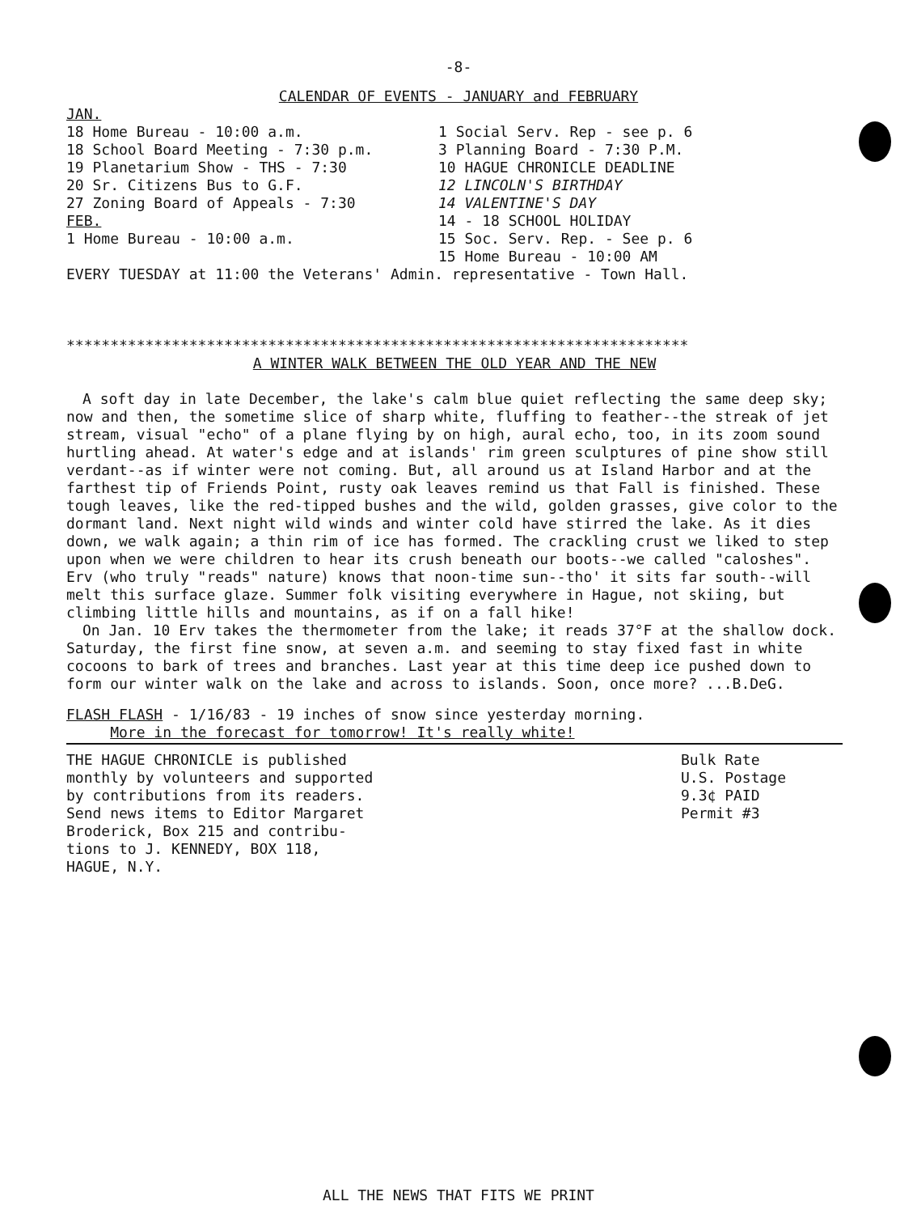-8-
CALENDAR OF EVENTS - JANUARY and FEBRUARY
JAN.
18 Home Bureau - 10:00 a.m. 1 Social Serv. Rep - see p. 6
18 School Board Meeting - 7:30 p.m. 3 Planning Board - 7:30 P.M.
19 Planetarium Show - THS - 7:30 10 HAGUE CHRONICLE DEADLINE
20 Sr. Citizens Bus to G.F. 12 LINCOLN'S BIRTHDAY
27 Zoning Board of Appeals - 7:30 14 VALENTINE'S DAY
FEB. 14 - 18 SCHOOL HOLIDAY
1 Home Bureau - 10:00 a.m. 15 Soc. Serv. Rep. - See p. 6
15 Home Bureau - 10:00 AM
EVERY TUESDAY at 11:00 the Veterans' Admin. representative - Town Hall.
***********************************************************************
A WINTER WALK BETWEEN THE OLD YEAR AND THE NEW
A soft day in late December, the lake's calm blue quiet reflecting the same deep sky; now and then, the sometime slice of sharp white, fluffing to feather--the streak of jet stream, visual "echo" of a plane flying by on high, aural echo, too, in its zoom sound hurtling ahead. At water's edge and at islands' rim green sculptures of pine show still verdant--as if winter were not coming. But, all around us at Island Harbor and at the farthest tip of Friends Point, rusty oak leaves remind us that Fall is finished. These tough leaves, like the red-tipped bushes and the wild, golden grasses, give color to the dormant land. Next night wild winds and winter cold have stirred the lake. As it dies down, we walk again; a thin rim of ice has formed. The crackling crust we liked to step upon when we were children to hear its crush beneath our boots--we called "caloshes". Erv (who truly "reads" nature) knows that noon-time sun--tho' it sits far south--will melt this surface glaze. Summer folk visiting everywhere in Hague, not skiing, but climbing little hills and mountains, as if on a fall hike!
On Jan. 10 Erv takes the thermometer from the lake; it reads 37°F at the shallow dock. Saturday, the first fine snow, at seven a.m. and seeming to stay fixed fast in white cocoons to bark of trees and branches. Last year at this time deep ice pushed down to form our winter walk on the lake and across to islands. Soon, once more? ...B.DeG.
FLASH FLASH - 1/16/83 - 19 inches of snow since yesterday morning.
More in the forecast for tomorrow! It's really white!
THE HAGUE CHRONICLE is published
monthly by volunteers and supported
by contributions from its readers.
Send news items to Editor Margaret
Broderick, Box 215 and contribu-
tions to J. KENNEDY, BOX 118,
HAGUE, N.Y.
Bulk Rate
U.S. Postage
9.3¢ PAID
Permit #3
ALL THE NEWS THAT FITS WE PRINT